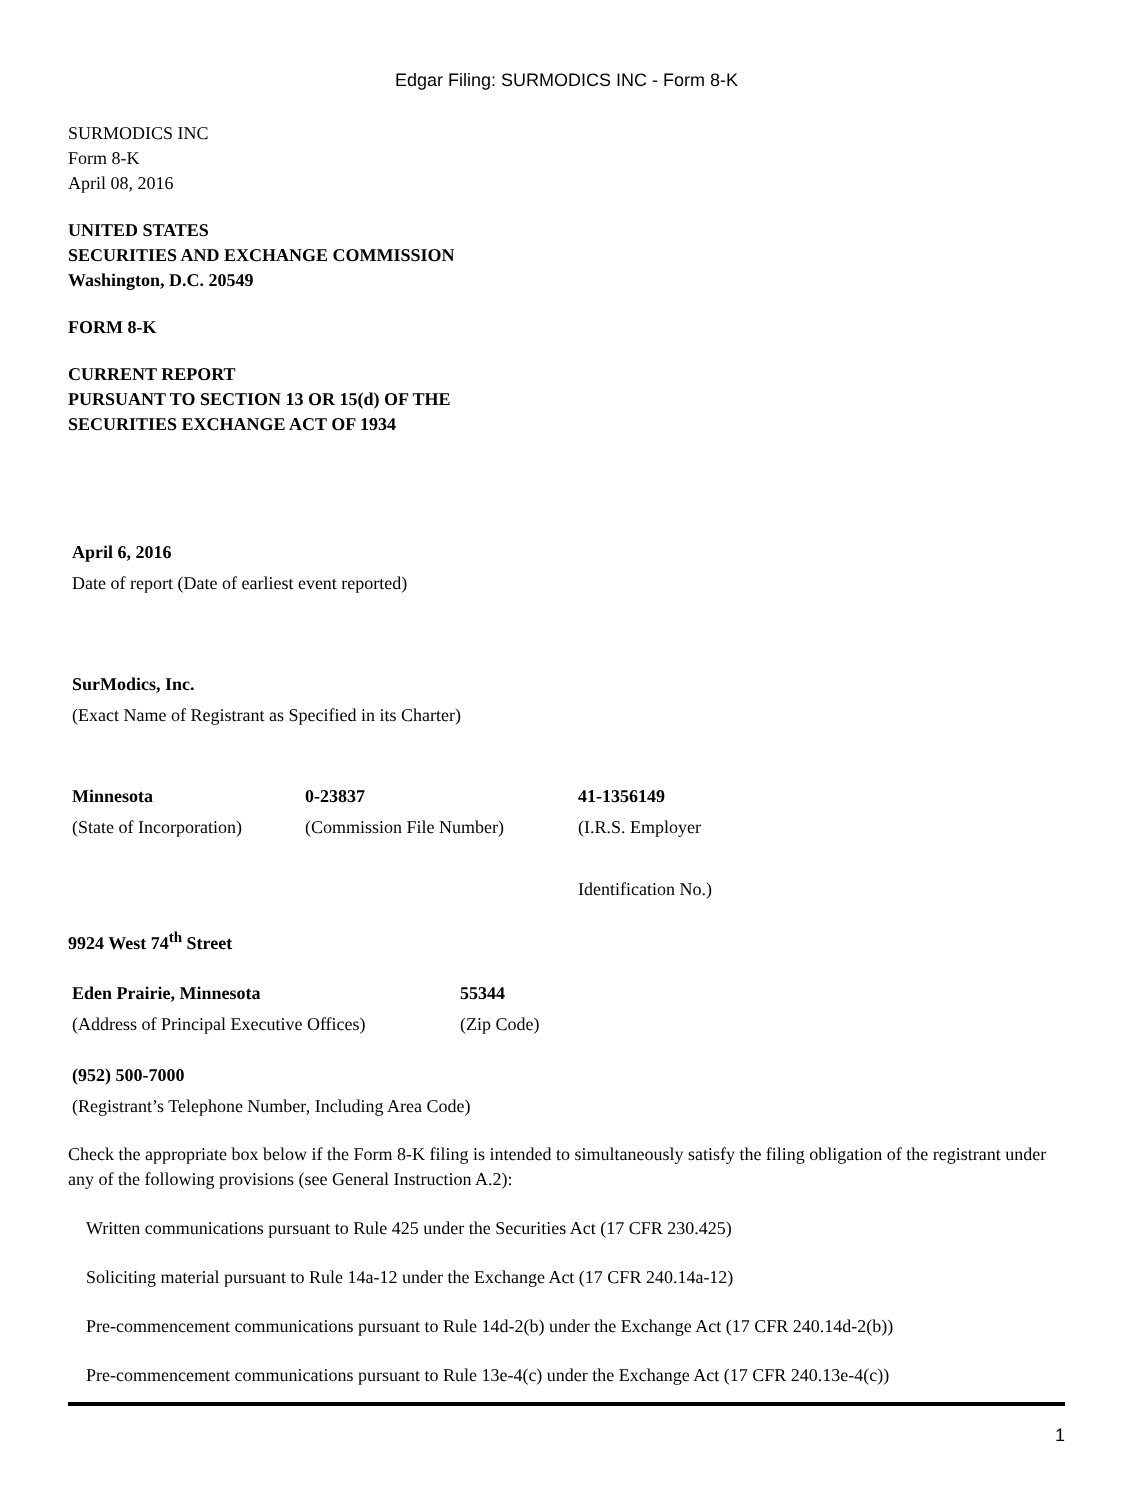Edgar Filing: SURMODICS INC - Form 8-K
SURMODICS INC
Form 8-K
April 08, 2016
UNITED STATES
SECURITIES AND EXCHANGE COMMISSION
Washington, D.C. 20549
FORM 8-K
CURRENT REPORT
PURSUANT TO SECTION 13 OR 15(d) OF THE
SECURITIES EXCHANGE ACT OF 1934
| April 6, 2016 |
| Date of report (Date of earliest event reported) |
| SurModics, Inc. |
| (Exact Name of Registrant as Specified in its Charter) |
| Minnesota | 0-23837 | 41-1356149 |
| (State of Incorporation) | (Commission File Number) | (I.R.S. Employer Identification No.) |
9924 West 74<sup>th</sup> Street
| Eden Prairie, Minnesota | 55344 |
| (Address of Principal Executive Offices) | (Zip Code) |
| (952) 500-7000 |
| (Registrant’s Telephone Number, Including Area Code) |
Check the appropriate box below if the Form 8-K filing is intended to simultaneously satisfy the filing obligation of the registrant under any of the following provisions (see General Instruction A.2):
Written communications pursuant to Rule 425 under the Securities Act (17 CFR 230.425)
Soliciting material pursuant to Rule 14a-12 under the Exchange Act (17 CFR 240.14a-12)
Pre-commencement communications pursuant to Rule 14d-2(b) under the Exchange Act (17 CFR 240.14d-2(b))
Pre-commencement communications pursuant to Rule 13e-4(c) under the Exchange Act (17 CFR 240.13e-4(c))
1